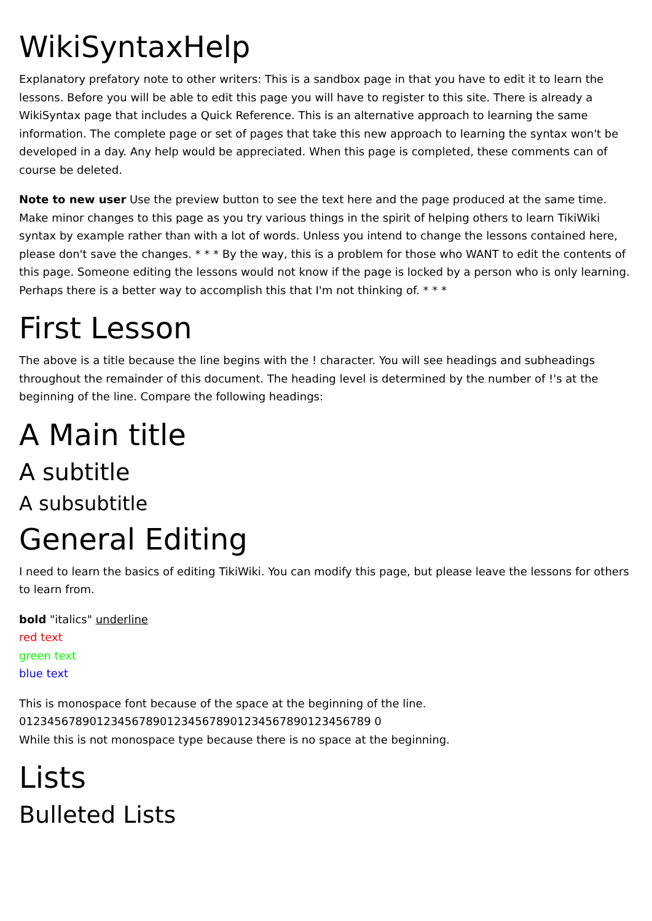WikiSyntaxHelp
Explanatory prefatory note to other writers: This is a sandbox page in that you have to edit it to learn the lessons. Before you will be able to edit this page you will have to register to this site. There is already a WikiSyntax page that includes a Quick Reference. This is an alternative approach to learning the same information. The complete page or set of pages that take this new approach to learning the syntax won't be developed in a day. Any help would be appreciated. When this page is completed, these comments can of course be deleted.
Note to new user Use the preview button to see the text here and the page produced at the same time. Make minor changes to this page as you try various things in the spirit of helping others to learn TikiWiki syntax by example rather than with a lot of words. Unless you intend to change the lessons contained here, please don't save the changes. * * * By the way, this is a problem for those who WANT to edit the contents of this page. Someone editing the lessons would not know if the page is locked by a person who is only learning. Perhaps there is a better way to accomplish this that I'm not thinking of. * * *
First Lesson
The above is a title because the line begins with the ! character. You will see headings and subheadings throughout the remainder of this document. The heading level is determined by the number of !'s at the beginning of the line. Compare the following headings:
A Main title
A subtitle
A subsubtitle
General Editing
I need to learn the basics of editing TikiWiki. You can modify this page, but please leave the lessons for others to learn from.
bold "italics" underline
red text
green text
blue text
This is monospace font because of the space at the beginning of the line.
01234567890123456789012345678901234567890123456789 0
While this is not monospace type because there is no space at the beginning.
Lists
Bulleted Lists